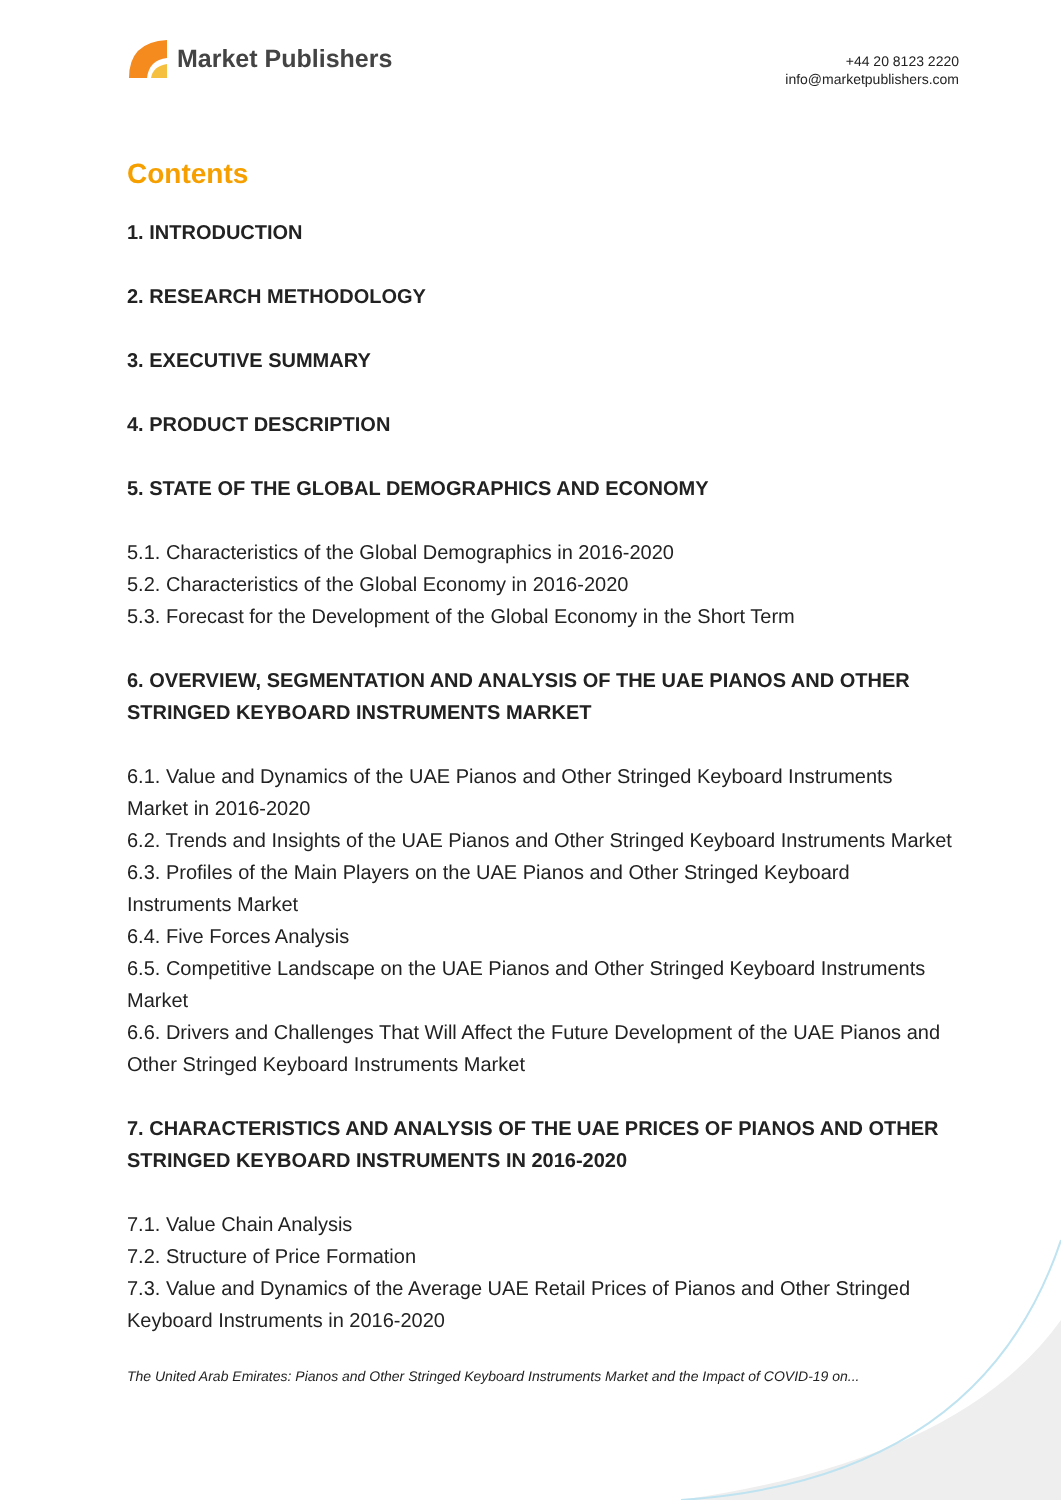Market Publishers
+44 20 8123 2220
info@marketpublishers.com
Contents
1. INTRODUCTION
2. RESEARCH METHODOLOGY
3. EXECUTIVE SUMMARY
4. PRODUCT DESCRIPTION
5. STATE OF THE GLOBAL DEMOGRAPHICS AND ECONOMY
5.1. Characteristics of the Global Demographics in 2016-2020
5.2. Characteristics of the Global Economy in 2016-2020
5.3. Forecast for the Development of the Global Economy in the Short Term
6. OVERVIEW, SEGMENTATION AND ANALYSIS OF THE UAE PIANOS AND OTHER STRINGED KEYBOARD INSTRUMENTS MARKET
6.1. Value and Dynamics of the UAE Pianos and Other Stringed Keyboard Instruments Market in 2016-2020
6.2. Trends and Insights of the UAE Pianos and Other Stringed Keyboard Instruments Market
6.3. Profiles of the Main Players on the UAE Pianos and Other Stringed Keyboard Instruments Market
6.4. Five Forces Analysis
6.5. Competitive Landscape on the UAE Pianos and Other Stringed Keyboard Instruments Market
6.6. Drivers and Challenges That Will Affect the Future Development of the UAE Pianos and Other Stringed Keyboard Instruments Market
7. CHARACTERISTICS AND ANALYSIS OF THE UAE PRICES OF PIANOS AND OTHER STRINGED KEYBOARD INSTRUMENTS IN 2016-2020
7.1. Value Chain Analysis
7.2. Structure of Price Formation
7.3. Value and Dynamics of the Average UAE Retail Prices of Pianos and Other Stringed Keyboard Instruments in 2016-2020
The United Arab Emirates: Pianos and Other Stringed Keyboard Instruments Market and the Impact of COVID-19 on...